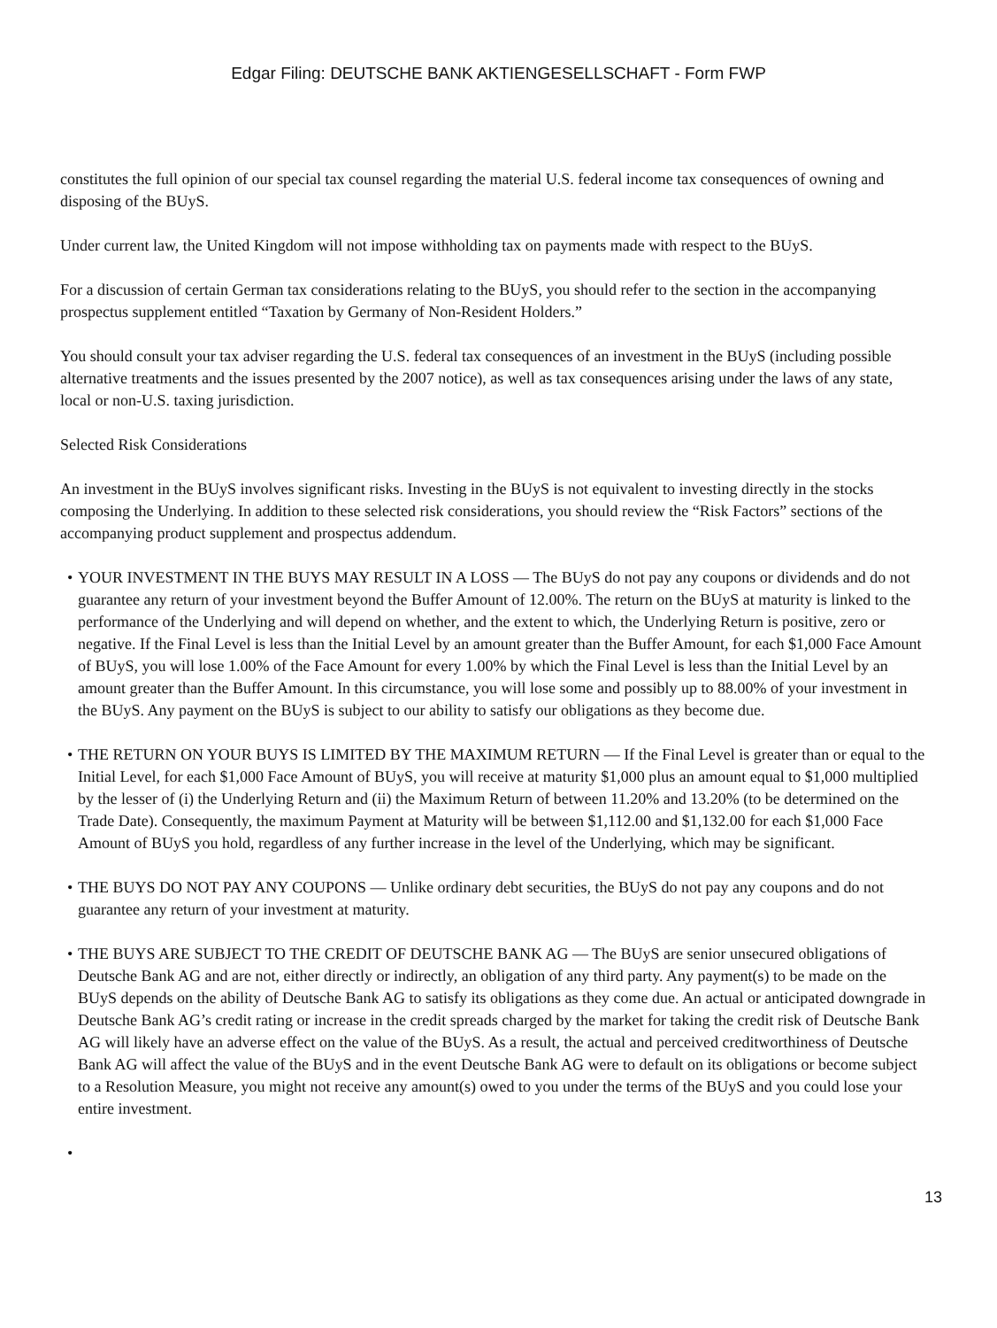Edgar Filing: DEUTSCHE BANK AKTIENGESELLSCHAFT - Form FWP
constitutes the full opinion of our special tax counsel regarding the material U.S. federal income tax consequences of owning and disposing of the BUyS.
Under current law, the United Kingdom will not impose withholding tax on payments made with respect to the BUyS.
For a discussion of certain German tax considerations relating to the BUyS, you should refer to the section in the accompanying prospectus supplement entitled “Taxation by Germany of Non-Resident Holders.”
You should consult your tax adviser regarding the U.S. federal tax consequences of an investment in the BUyS (including possible alternative treatments and the issues presented by the 2007 notice), as well as tax consequences arising under the laws of any state, local or non-U.S. taxing jurisdiction.
Selected Risk Considerations
An investment in the BUyS involves significant risks. Investing in the BUyS is not equivalent to investing directly in the stocks composing the Underlying. In addition to these selected risk considerations, you should review the “Risk Factors” sections of the accompanying product supplement and prospectus addendum.
• YOUR INVESTMENT IN THE BUYS MAY RESULT IN A LOSS — The BUyS do not pay any coupons or dividends and do not guarantee any return of your investment beyond the Buffer Amount of 12.00%. The return on the BUyS at maturity is linked to the performance of the Underlying and will depend on whether, and the extent to which, the Underlying Return is positive, zero or negative. If the Final Level is less than the Initial Level by an amount greater than the Buffer Amount, for each $1,000 Face Amount of BUyS, you will lose 1.00% of the Face Amount for every 1.00% by which the Final Level is less than the Initial Level by an amount greater than the Buffer Amount. In this circumstance, you will lose some and possibly up to 88.00% of your investment in the BUyS. Any payment on the BUyS is subject to our ability to satisfy our obligations as they become due.
• THE RETURN ON YOUR BUYS IS LIMITED BY THE MAXIMUM RETURN — If the Final Level is greater than or equal to the Initial Level, for each $1,000 Face Amount of BUyS, you will receive at maturity $1,000 plus an amount equal to $1,000 multiplied by the lesser of (i) the Underlying Return and (ii) the Maximum Return of between 11.20% and 13.20% (to be determined on the Trade Date). Consequently, the maximum Payment at Maturity will be between $1,112.00 and $1,132.00 for each $1,000 Face Amount of BUyS you hold, regardless of any further increase in the level of the Underlying, which may be significant.
• THE BUYS DO NOT PAY ANY COUPONS — Unlike ordinary debt securities, the BUyS do not pay any coupons and do not guarantee any return of your investment at maturity.
• THE BUYS ARE SUBJECT TO THE CREDIT OF DEUTSCHE BANK AG — The BUyS are senior unsecured obligations of Deutsche Bank AG and are not, either directly or indirectly, an obligation of any third party. Any payment(s) to be made on the BUyS depends on the ability of Deutsche Bank AG to satisfy its obligations as they come due. An actual or anticipated downgrade in Deutsche Bank AG’s credit rating or increase in the credit spreads charged by the market for taking the credit risk of Deutsche Bank AG will likely have an adverse effect on the value of the BUyS. As a result, the actual and perceived creditworthiness of Deutsche Bank AG will affect the value of the BUyS and in the event Deutsche Bank AG were to default on its obligations or become subject to a Resolution Measure, you might not receive any amount(s) owed to you under the terms of the BUyS and you could lose your entire investment.
•
13